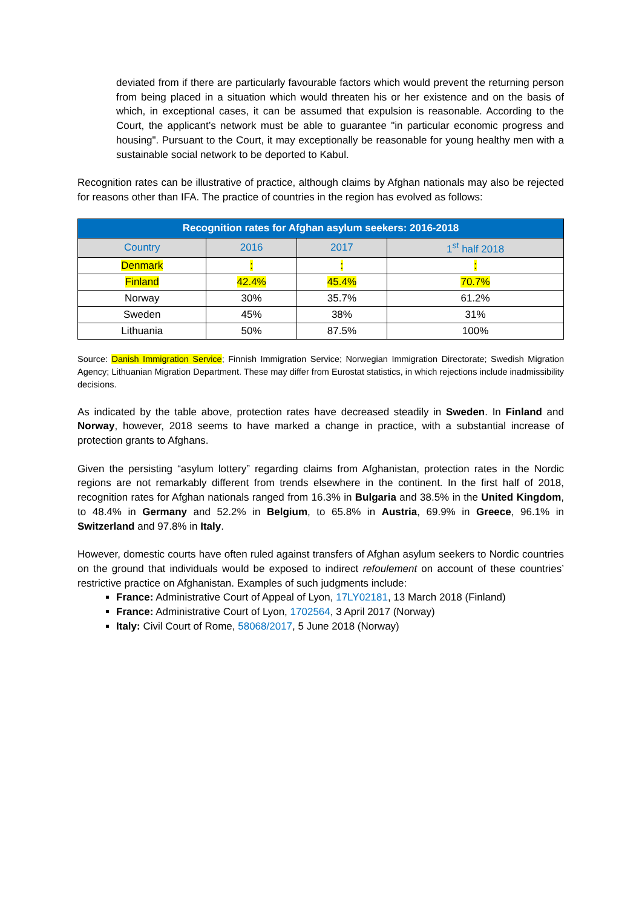deviated from if there are particularly favourable factors which would prevent the returning person from being placed in a situation which would threaten his or her existence and on the basis of which, in exceptional cases, it can be assumed that expulsion is reasonable. According to the Court, the applicant’s network must be able to guarantee "in particular economic progress and housing". Pursuant to the Court, it may exceptionally be reasonable for young healthy men with a sustainable social network to be deported to Kabul.
Recognition rates can be illustrative of practice, although claims by Afghan nationals may also be rejected for reasons other than IFA. The practice of countries in the region has evolved as follows:
| Recognition rates for Afghan asylum seekers: 2016-2018 | | | |
| --- | --- | --- | --- |
| Country | 2016 | 2017 | 1<sup>st</sup> half 2018 |
| Denmark | : | : | : |
| Finland | 42.4% | 45.4% | 70.7% |
| Norway | 30% | 35.7% | 61.2% |
| Sweden | 45% | 38% | 31% |
| Lithuania | 50% | 87.5% | 100% |
Source: Danish Immigration Service; Finnish Immigration Service; Norwegian Immigration Directorate; Swedish Migration Agency; Lithuanian Migration Department. These may differ from Eurostat statistics, in which rejections include inadmissibility decisions.
As indicated by the table above, protection rates have decreased steadily in Sweden. In Finland and Norway, however, 2018 seems to have marked a change in practice, with a substantial increase of protection grants to Afghans.
Given the persisting “asylum lottery” regarding claims from Afghanistan, protection rates in the Nordic regions are not remarkably different from trends elsewhere in the continent. In the first half of 2018, recognition rates for Afghan nationals ranged from 16.3% in Bulgaria and 38.5% in the United Kingdom, to 48.4% in Germany and 52.2% in Belgium, to 65.8% in Austria, 69.9% in Greece, 96.1% in Switzerland and 97.8% in Italy.
However, domestic courts have often ruled against transfers of Afghan asylum seekers to Nordic countries on the ground that individuals would be exposed to indirect refoulement on account of these countries’ restrictive practice on Afghanistan. Examples of such judgments include:
France: Administrative Court of Appeal of Lyon, 17LY02181, 13 March 2018 (Finland)
France: Administrative Court of Lyon, 1702564, 3 April 2017 (Norway)
Italy: Civil Court of Rome, 58068/2017, 5 June 2018 (Norway)